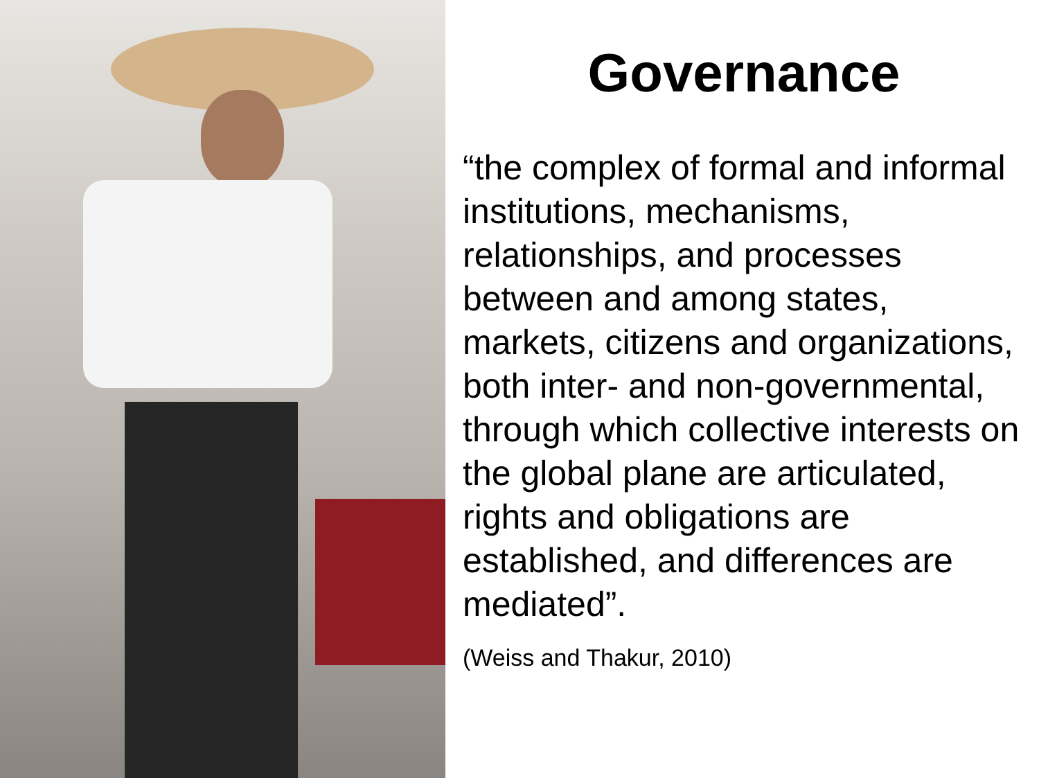Governance
“the complex of formal and informal institutions, mechanisms, relationships, and processes between and among states, markets, citizens and organizations, both inter- and non-governmental, through which collective interests on the global plane are articulated, rights and obligations are established, and differences are mediated”.
(Weiss and Thakur, 2010)